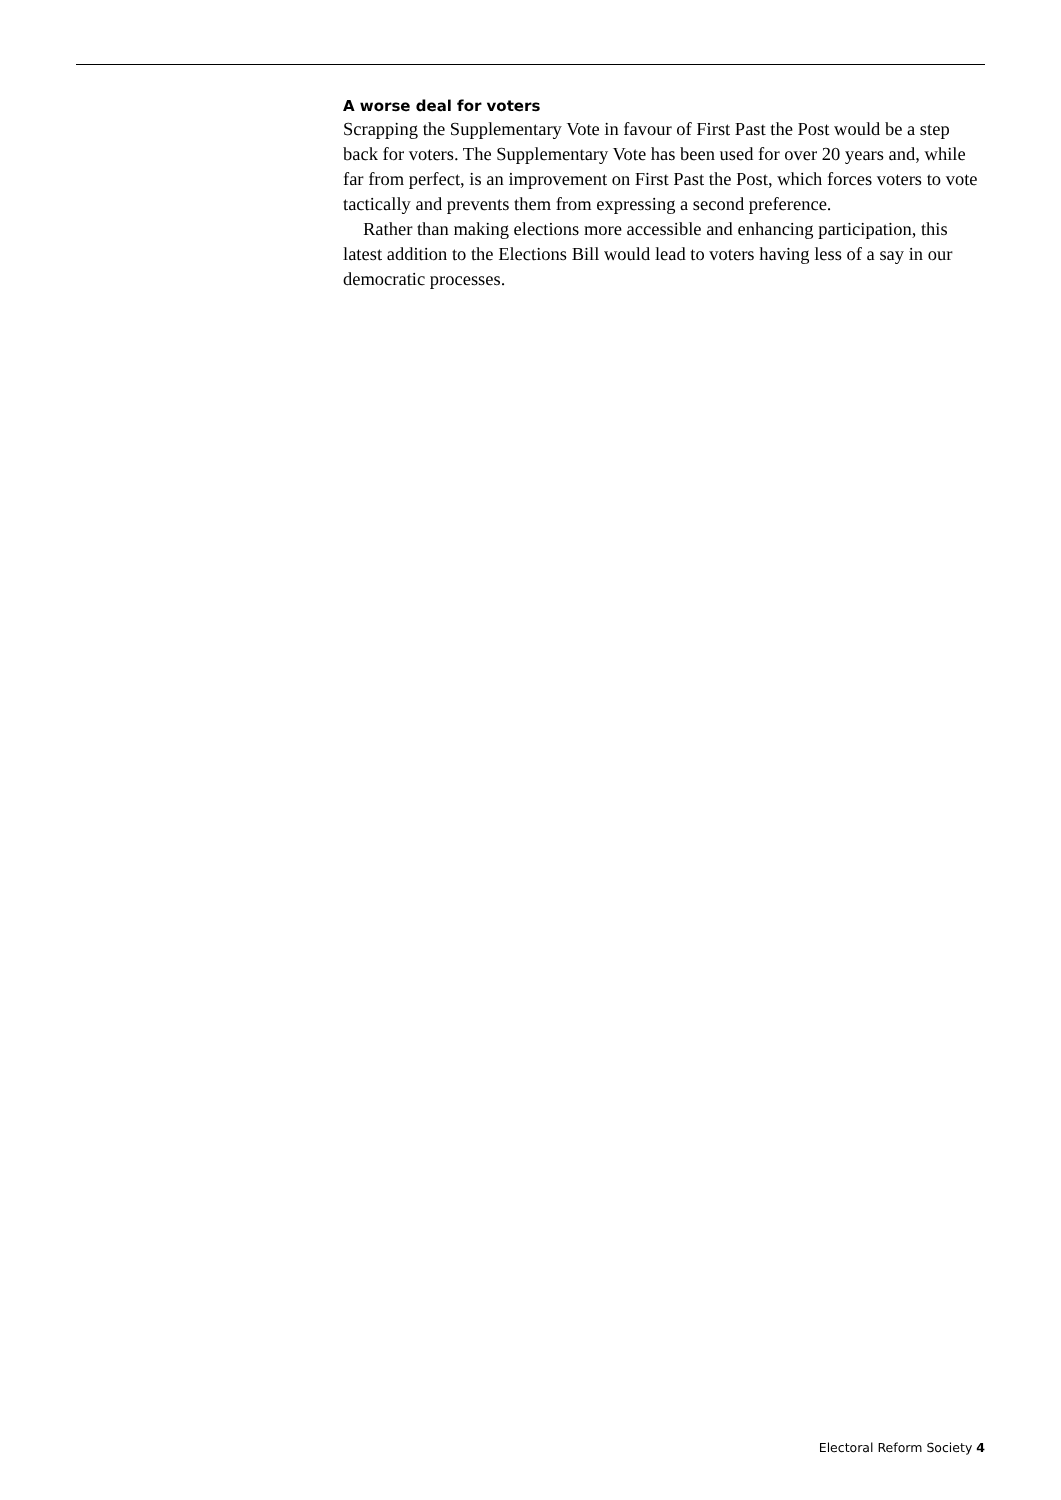A worse deal for voters
Scrapping the Supplementary Vote in favour of First Past the Post would be a step back for voters. The Supplementary Vote has been used for over 20 years and, while far from perfect, is an improvement on First Past the Post, which forces voters to vote tactically and prevents them from expressing a second preference.
Rather than making elections more accessible and enhancing participation, this latest addition to the Elections Bill would lead to voters having less of a say in our democratic processes.
Electoral Reform Society 4